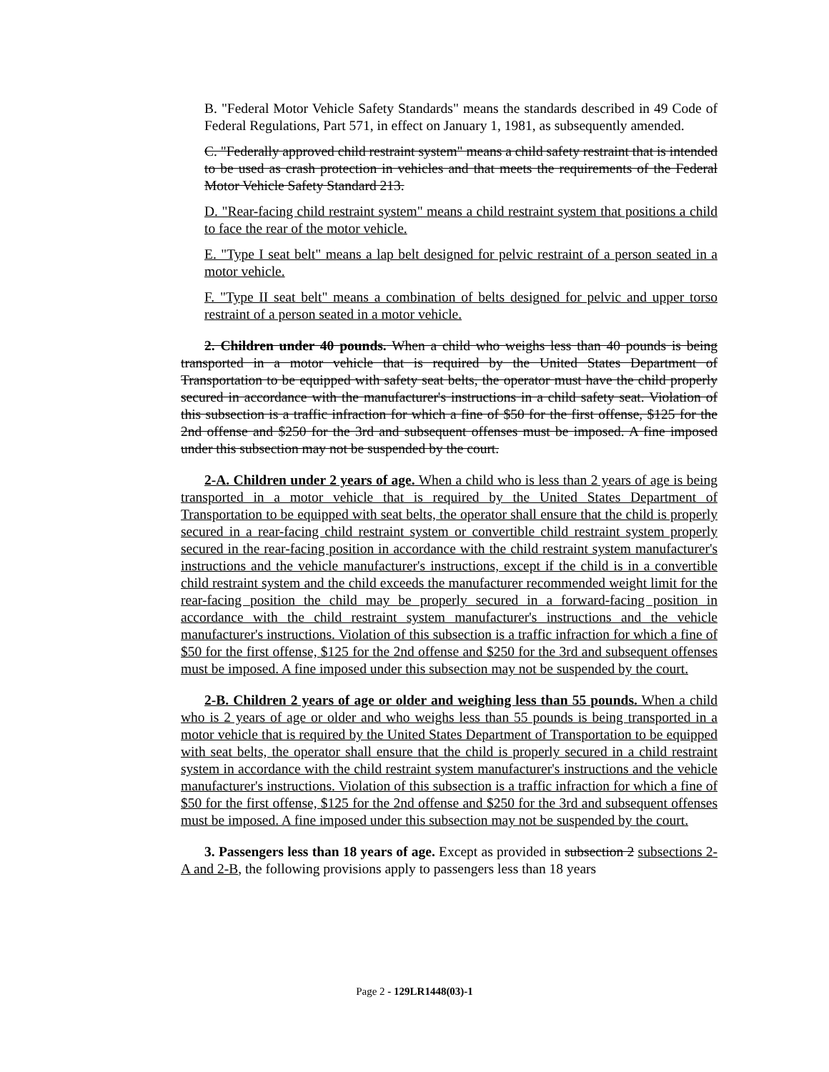B. "Federal Motor Vehicle Safety Standards" means the standards described in 49 Code of Federal Regulations, Part 571, in effect on January 1, 1981, as subsequently amended.
C. "Federally approved child restraint system" means a child safety restraint that is intended to be used as crash protection in vehicles and that meets the requirements of the Federal Motor Vehicle Safety Standard 213.
D. "Rear-facing child restraint system" means a child restraint system that positions a child to face the rear of the motor vehicle.
E. "Type I seat belt" means a lap belt designed for pelvic restraint of a person seated in a motor vehicle.
F. "Type II seat belt" means a combination of belts designed for pelvic and upper torso restraint of a person seated in a motor vehicle.
2. Children under 40 pounds. When a child who weighs less than 40 pounds is being transported in a motor vehicle that is required by the United States Department of Transportation to be equipped with safety seat belts, the operator must have the child properly secured in accordance with the manufacturer's instructions in a child safety seat. Violation of this subsection is a traffic infraction for which a fine of $50 for the first offense, $125 for the 2nd offense and $250 for the 3rd and subsequent offenses must be imposed. A fine imposed under this subsection may not be suspended by the court.
2-A. Children under 2 years of age. When a child who is less than 2 years of age is being transported in a motor vehicle that is required by the United States Department of Transportation to be equipped with seat belts, the operator shall ensure that the child is properly secured in a rear-facing child restraint system or convertible child restraint system properly secured in the rear-facing position in accordance with the child restraint system manufacturer's instructions and the vehicle manufacturer's instructions, except if the child is in a convertible child restraint system and the child exceeds the manufacturer recommended weight limit for the rear-facing position the child may be properly secured in a forward-facing position in accordance with the child restraint system manufacturer's instructions and the vehicle manufacturer's instructions. Violation of this subsection is a traffic infraction for which a fine of $50 for the first offense, $125 for the 2nd offense and $250 for the 3rd and subsequent offenses must be imposed. A fine imposed under this subsection may not be suspended by the court.
2-B. Children 2 years of age or older and weighing less than 55 pounds. When a child who is 2 years of age or older and who weighs less than 55 pounds is being transported in a motor vehicle that is required by the United States Department of Transportation to be equipped with seat belts, the operator shall ensure that the child is properly secured in a child restraint system in accordance with the child restraint system manufacturer's instructions and the vehicle manufacturer's instructions. Violation of this subsection is a traffic infraction for which a fine of $50 for the first offense, $125 for the 2nd offense and $250 for the 3rd and subsequent offenses must be imposed. A fine imposed under this subsection may not be suspended by the court.
3. Passengers less than 18 years of age. Except as provided in subsection 2 subsections 2-A and 2-B, the following provisions apply to passengers less than 18 years
Page 2 - 129LR1448(03)-1